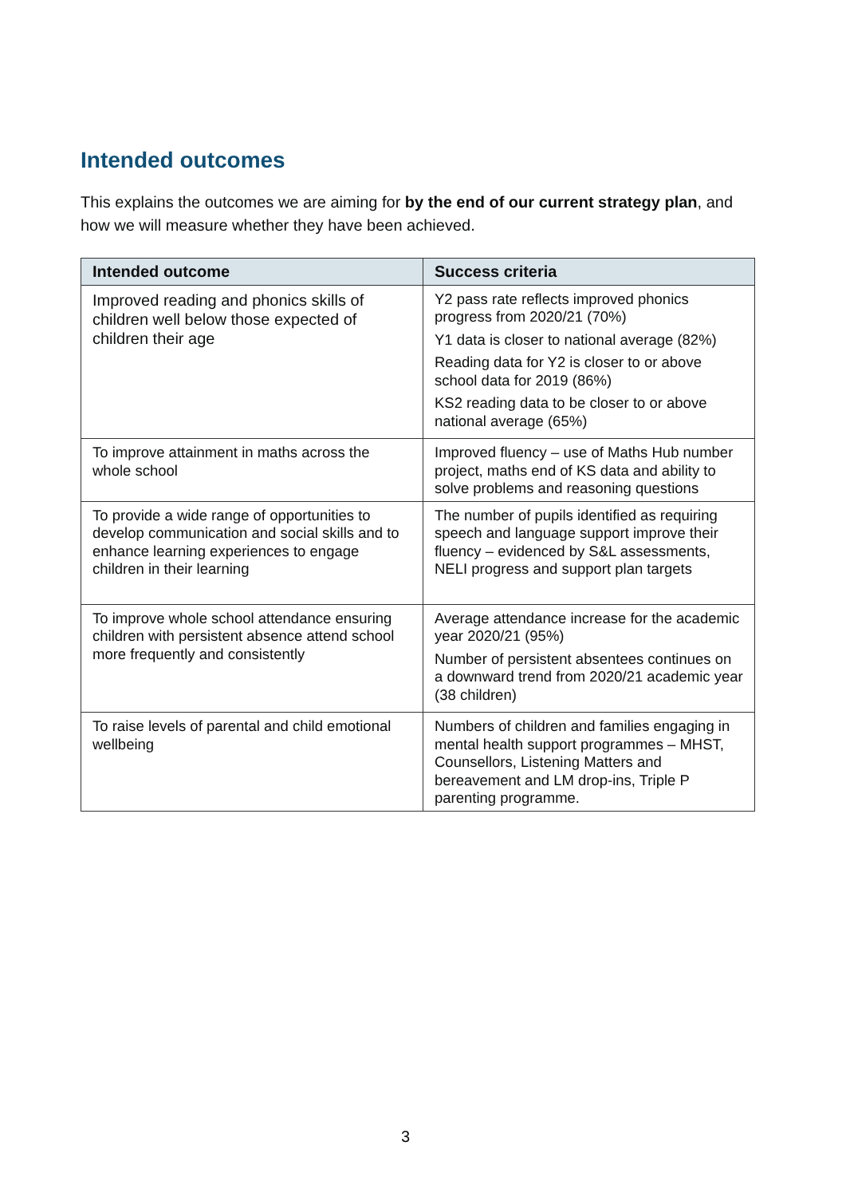Intended outcomes
This explains the outcomes we are aiming for by the end of our current strategy plan, and how we will measure whether they have been achieved.
| Intended outcome | Success criteria |
| --- | --- |
| Improved reading and phonics skills of children well below those expected of children their age | Y2 pass rate reflects improved phonics progress from 2020/21 (70%) Y1 data is closer to national average (82%) Reading data for Y2 is closer to or above school data for 2019 (86%) KS2 reading data to be closer to or above national average (65%) |
| To improve attainment in maths across the whole school | Improved fluency – use of Maths Hub number project, maths end of KS data and ability to solve problems and reasoning questions |
| To provide a wide range of opportunities to develop communication and social skills and to enhance learning experiences to engage children in their learning | The number of pupils identified as requiring speech and language support improve their fluency – evidenced by S&L assessments, NELI progress and support plan targets |
| To improve whole school attendance ensuring children with persistent absence attend school more frequently and consistently | Average attendance increase for the academic year 2020/21 (95%) Number of persistent absentees continues on a downward trend from 2020/21 academic year (38 children) |
| To raise levels of parental and child emotional wellbeing | Numbers of children and families engaging in mental health support programmes – MHST, Counsellors, Listening Matters and bereavement and LM drop-ins, Triple P parenting programme. |
3